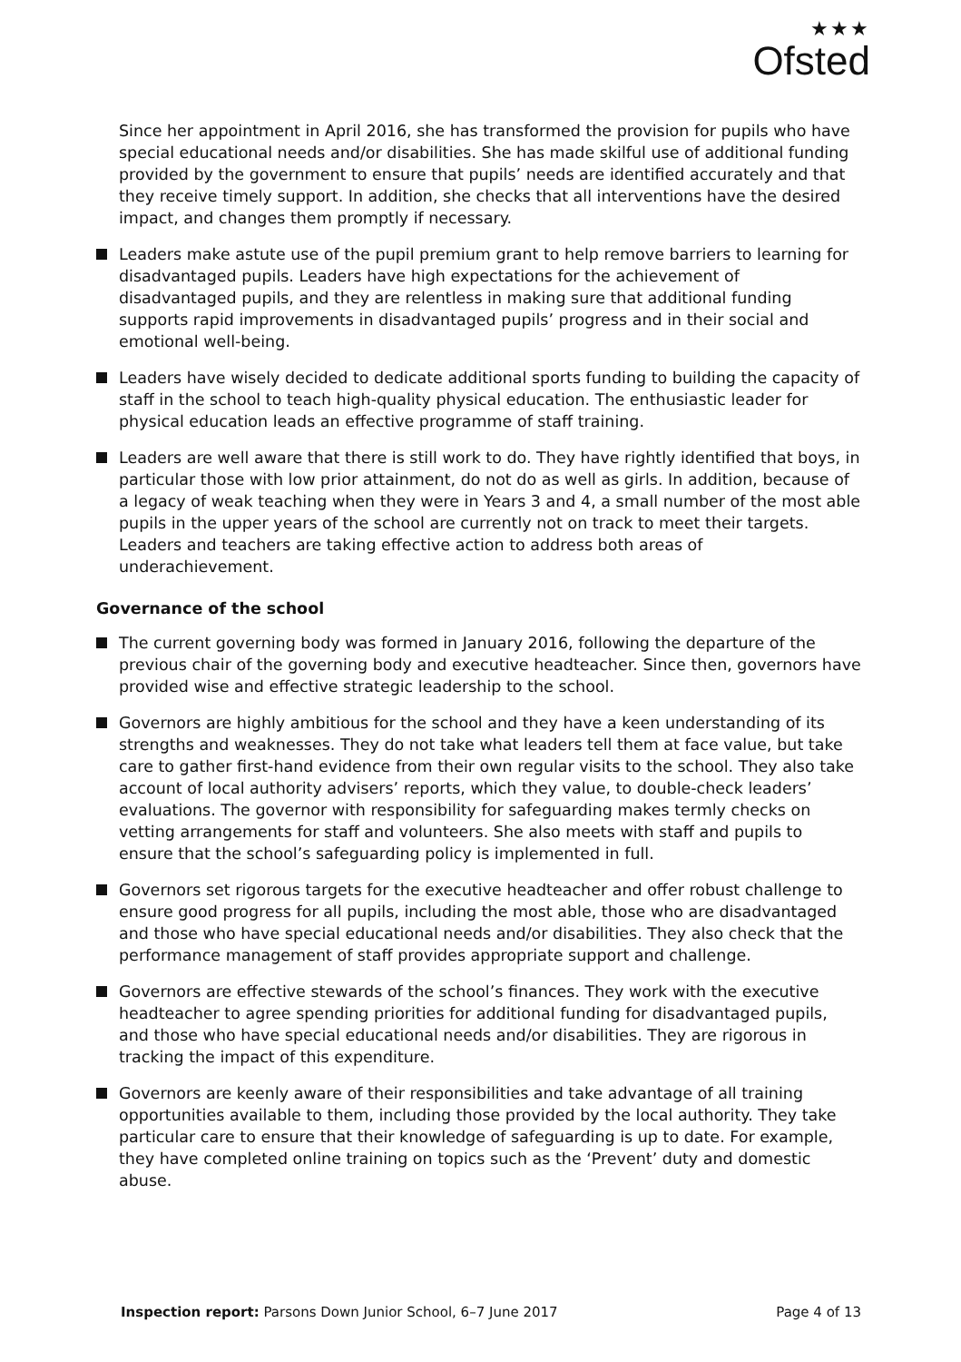★★★
Ofsted
Since her appointment in April 2016, she has transformed the provision for pupils who have special educational needs and/or disabilities. She has made skilful use of additional funding provided by the government to ensure that pupils’ needs are identified accurately and that they receive timely support. In addition, she checks that all interventions have the desired impact, and changes them promptly if necessary.
Leaders make astute use of the pupil premium grant to help remove barriers to learning for disadvantaged pupils. Leaders have high expectations for the achievement of disadvantaged pupils, and they are relentless in making sure that additional funding supports rapid improvements in disadvantaged pupils’ progress and in their social and emotional well-being.
Leaders have wisely decided to dedicate additional sports funding to building the capacity of staff in the school to teach high-quality physical education. The enthusiastic leader for physical education leads an effective programme of staff training.
Leaders are well aware that there is still work to do. They have rightly identified that boys, in particular those with low prior attainment, do not do as well as girls. In addition, because of a legacy of weak teaching when they were in Years 3 and 4, a small number of the most able pupils in the upper years of the school are currently not on track to meet their targets. Leaders and teachers are taking effective action to address both areas of underachievement.
Governance of the school
The current governing body was formed in January 2016, following the departure of the previous chair of the governing body and executive headteacher. Since then, governors have provided wise and effective strategic leadership to the school.
Governors are highly ambitious for the school and they have a keen understanding of its strengths and weaknesses. They do not take what leaders tell them at face value, but take care to gather first-hand evidence from their own regular visits to the school. They also take account of local authority advisers’ reports, which they value, to double-check leaders’ evaluations. The governor with responsibility for safeguarding makes termly checks on vetting arrangements for staff and volunteers. She also meets with staff and pupils to ensure that the school’s safeguarding policy is implemented in full.
Governors set rigorous targets for the executive headteacher and offer robust challenge to ensure good progress for all pupils, including the most able, those who are disadvantaged and those who have special educational needs and/or disabilities. They also check that the performance management of staff provides appropriate support and challenge.
Governors are effective stewards of the school’s finances. They work with the executive headteacher to agree spending priorities for additional funding for disadvantaged pupils, and those who have special educational needs and/or disabilities. They are rigorous in tracking the impact of this expenditure.
Governors are keenly aware of their responsibilities and take advantage of all training opportunities available to them, including those provided by the local authority. They take particular care to ensure that their knowledge of safeguarding is up to date. For example, they have completed online training on topics such as the ‘Prevent’ duty and domestic abuse.
Inspection report: Parsons Down Junior School, 6–7 June 2017
Page 4 of 13